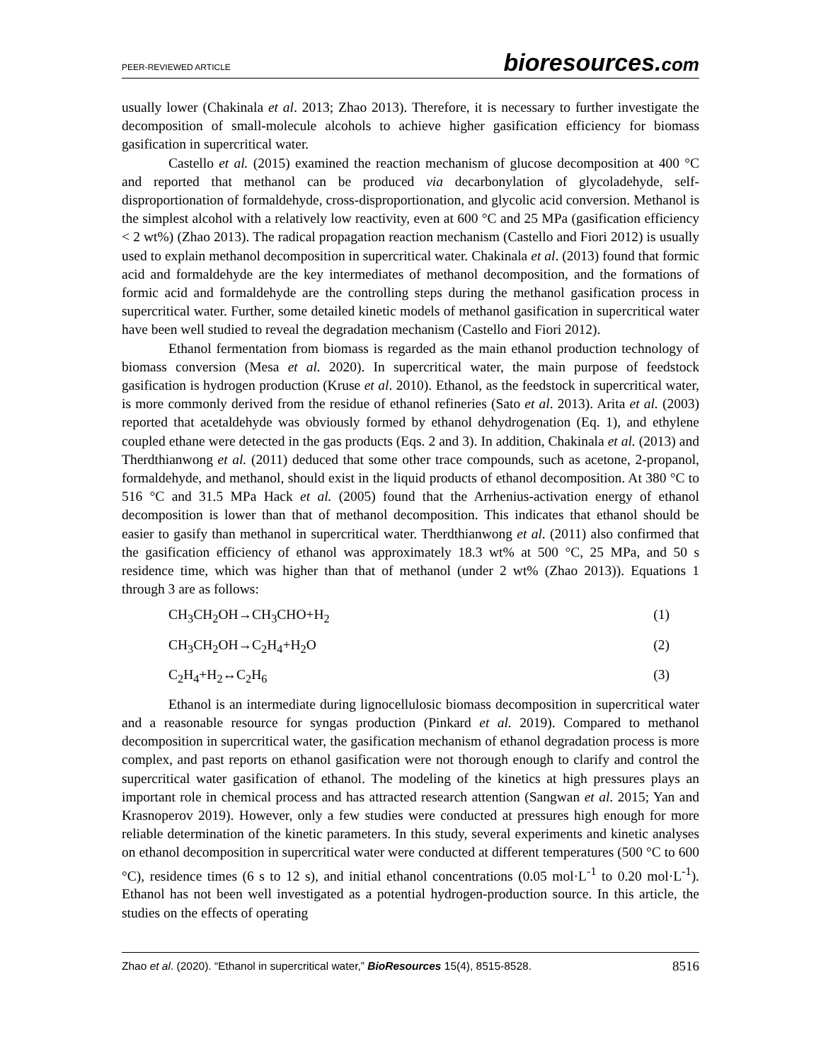PEER-REVIEWED ARTICLE
bioresources.com
usually lower (Chakinala et al. 2013; Zhao 2013). Therefore, it is necessary to further investigate the decomposition of small-molecule alcohols to achieve higher gasification efficiency for biomass gasification in supercritical water.
Castello et al. (2015) examined the reaction mechanism of glucose decomposition at 400 °C and reported that methanol can be produced via decarbonylation of glycoladehyde, self-disproportionation of formaldehyde, cross-disproportionation, and glycolic acid conversion. Methanol is the simplest alcohol with a relatively low reactivity, even at 600 °C and 25 MPa (gasification efficiency < 2 wt%) (Zhao 2013). The radical propagation reaction mechanism (Castello and Fiori 2012) is usually used to explain methanol decomposition in supercritical water. Chakinala et al. (2013) found that formic acid and formaldehyde are the key intermediates of methanol decomposition, and the formations of formic acid and formaldehyde are the controlling steps during the methanol gasification process in supercritical water. Further, some detailed kinetic models of methanol gasification in supercritical water have been well studied to reveal the degradation mechanism (Castello and Fiori 2012).
Ethanol fermentation from biomass is regarded as the main ethanol production technology of biomass conversion (Mesa et al. 2020). In supercritical water, the main purpose of feedstock gasification is hydrogen production (Kruse et al. 2010). Ethanol, as the feedstock in supercritical water, is more commonly derived from the residue of ethanol refineries (Sato et al. 2013). Arita et al. (2003) reported that acetaldehyde was obviously formed by ethanol dehydrogenation (Eq. 1), and ethylene coupled ethane were detected in the gas products (Eqs. 2 and 3). In addition, Chakinala et al. (2013) and Therdthianwong et al. (2011) deduced that some other trace compounds, such as acetone, 2-propanol, formaldehyde, and methanol, should exist in the liquid products of ethanol decomposition. At 380 °C to 516 °C and 31.5 MPa Hack et al. (2005) found that the Arrhenius-activation energy of ethanol decomposition is lower than that of methanol decomposition. This indicates that ethanol should be easier to gasify than methanol in supercritical water. Therdthianwong et al. (2011) also confirmed that the gasification efficiency of ethanol was approximately 18.3 wt% at 500 °C, 25 MPa, and 50 s residence time, which was higher than that of methanol (under 2 wt% (Zhao 2013)). Equations 1 through 3 are as follows:
CH<sub>3</sub>CH<sub>2</sub>OH→CH<sub>3</sub>CHO+H<sub>2</sub> (1)
CH<sub>3</sub>CH<sub>2</sub>OH→C<sub>2</sub>H<sub>4</sub>+H<sub>2</sub>O (2)
C<sub>2</sub>H<sub>4</sub>+H<sub>2</sub>↔C<sub>2</sub>H<sub>6</sub> (3)
Ethanol is an intermediate during lignocellulosic biomass decomposition in supercritical water and a reasonable resource for syngas production (Pinkard et al. 2019). Compared to methanol decomposition in supercritical water, the gasification mechanism of ethanol degradation process is more complex, and past reports on ethanol gasification were not thorough enough to clarify and control the supercritical water gasification of ethanol. The modeling of the kinetics at high pressures plays an important role in chemical process and has attracted research attention (Sangwan et al. 2015; Yan and Krasnoperov 2019). However, only a few studies were conducted at pressures high enough for more reliable determination of the kinetic parameters. In this study, several experiments and kinetic analyses on ethanol decomposition in supercritical water were conducted at different temperatures (500 °C to 600 °C), residence times (6 s to 12 s), and initial ethanol concentrations (0.05 mol·L<sup>-1</sup> to 0.20 mol·L<sup>-1</sup>). Ethanol has not been well investigated as a potential hydrogen-production source. In this article, the studies on the effects of operating
Zhao et al. (2020). “Ethanol in supercritical water,” BioResources 15(4), 8515-8528. 8516